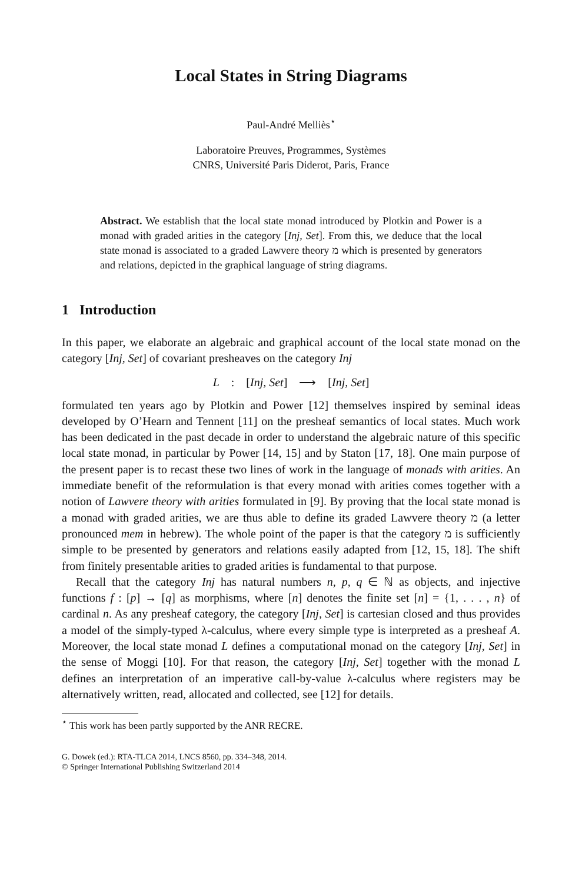Local States in String Diagrams
Paul-André Melliès<sup>⋆</sup>
Laboratoire Preuves, Programmes, Systèmes
CNRS, Université Paris Diderot, Paris, France
Abstract. We establish that the local state monad introduced by Plotkin and Power is a monad with graded arities in the category [Inj, Set]. From this, we deduce that the local state monad is associated to a graded Lawvere theory מ which is presented by generators and relations, depicted in the graphical language of string diagrams.
1 Introduction
In this paper, we elaborate an algebraic and graphical account of the local state monad on the category [Inj, Set] of covariant presheaves on the category Inj
L : [Inj, Set] ⟶ [Inj, Set]
formulated ten years ago by Plotkin and Power [12] themselves inspired by seminal ideas developed by O’Hearn and Tennent [11] on the presheaf semantics of local states. Much work has been dedicated in the past decade in order to understand the algebraic nature of this specific local state monad, in particular by Power [14, 15] and by Staton [17, 18]. One main purpose of the present paper is to recast these two lines of work in the language of monads with arities. An immediate benefit of the reformulation is that every monad with arities comes together with a notion of Lawvere theory with arities formulated in [9]. By proving that the local state monad is a monad with graded arities, we are thus able to define its graded Lawvere theory מ (a letter pronounced mem in hebrew). The whole point of the paper is that the category מ is sufficiently simple to be presented by generators and relations easily adapted from [12, 15, 18]. The shift from finitely presentable arities to graded arities is fundamental to that purpose.
Recall that the category Inj has natural numbers n, p, q ∈ ℕ as objects, and injective functions f : [p] → [q] as morphisms, where [n] denotes the finite set [n] = {1, . . . , n} of cardinal n. As any presheaf category, the category [Inj, Set] is cartesian closed and thus provides a model of the simply-typed λ-calculus, where every simple type is interpreted as a presheaf A. Moreover, the local state monad L defines a computational monad on the category [Inj, Set] in the sense of Moggi [10]. For that reason, the category [Inj, Set] together with the monad L defines an interpretation of an imperative call-by-value λ-calculus where registers may be alternatively written, read, allocated and collected, see [12] for details.
<sup>⋆</sup> This work has been partly supported by the ANR RECRE.
G. Dowek (ed.): RTA-TLCA 2014, LNCS 8560, pp. 334–348, 2014.
© Springer International Publishing Switzerland 2014